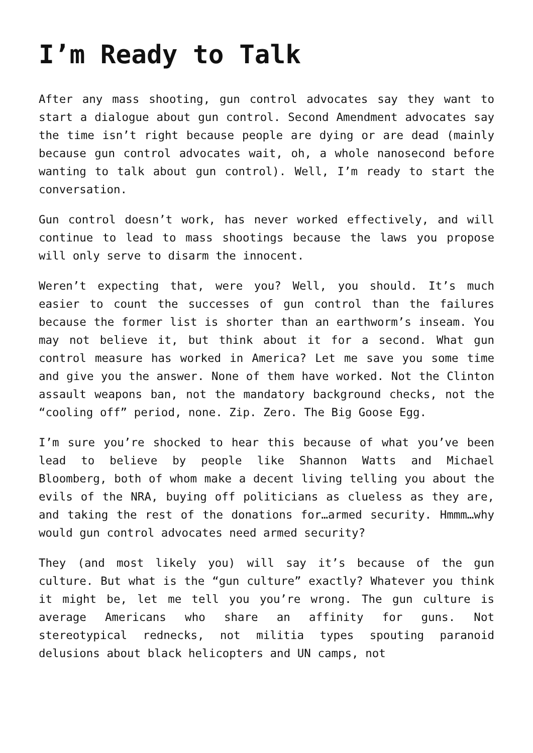I’m Ready to Talk
After any mass shooting, gun control advocates say they want to start a dialogue about gun control. Second Amendment advocates say the time isn’t right because people are dying or are dead (mainly because gun control advocates wait, oh, a whole nanosecond before wanting to talk about gun control). Well, I’m ready to start the conversation.
Gun control doesn’t work, has never worked effectively, and will continue to lead to mass shootings because the laws you propose will only serve to disarm the innocent.
Weren’t expecting that, were you? Well, you should. It’s much easier to count the successes of gun control than the failures because the former list is shorter than an earthworm’s inseam. You may not believe it, but think about it for a second. What gun control measure has worked in America? Let me save you some time and give you the answer. None of them have worked. Not the Clinton assault weapons ban, not the mandatory background checks, not the “cooling off” period, none. Zip. Zero. The Big Goose Egg.
I’m sure you’re shocked to hear this because of what you’ve been lead to believe by people like Shannon Watts and Michael Bloomberg, both of whom make a decent living telling you about the evils of the NRA, buying off politicians as clueless as they are, and taking the rest of the donations for…armed security. Hmmm…why would gun control advocates need armed security?
They (and most likely you) will say it’s because of the gun culture. But what is the “gun culture” exactly? Whatever you think it might be, let me tell you you’re wrong. The gun culture is average Americans who share an affinity for guns. Not stereotypical rednecks, not militia types spouting paranoid delusions about black helicopters and UN camps, not